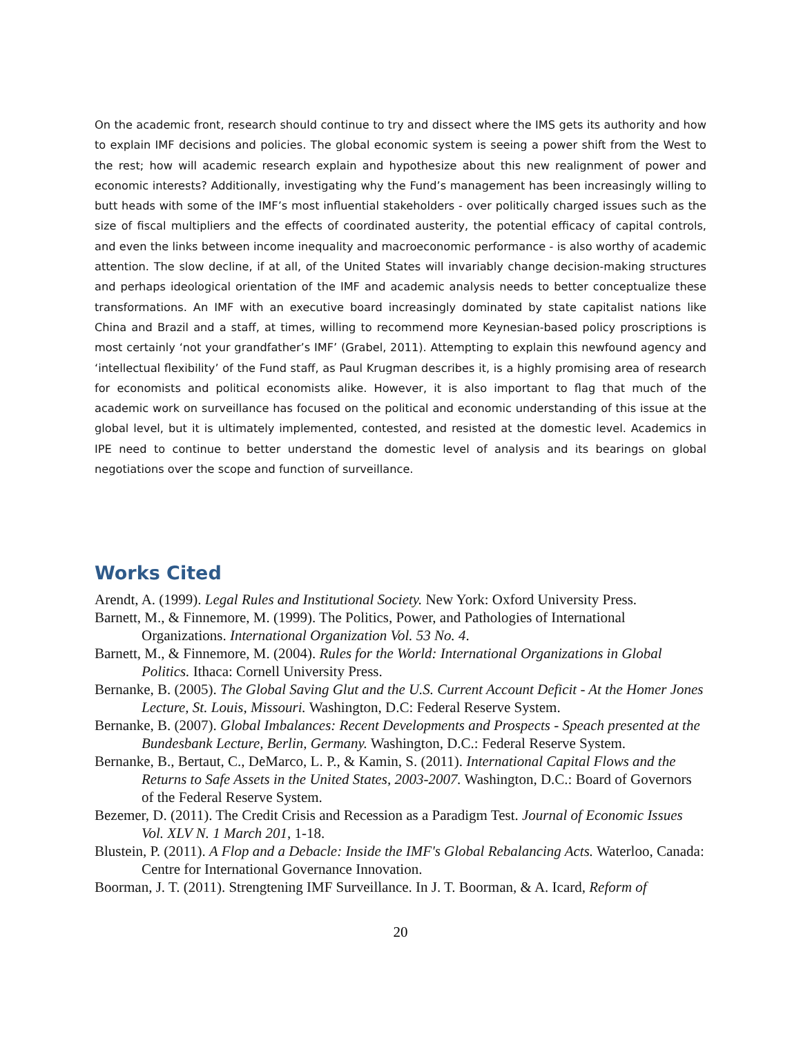On the academic front, research should continue to try and dissect where the IMS gets its authority and how to explain IMF decisions and policies. The global economic system is seeing a power shift from the West to the rest; how will academic research explain and hypothesize about this new realignment of power and economic interests? Additionally, investigating why the Fund’s management has been increasingly willing to butt heads with some of the IMF’s most influential stakeholders - over politically charged issues such as the size of fiscal multipliers and the effects of coordinated austerity, the potential efficacy of capital controls, and even the links between income inequality and macroeconomic performance - is also worthy of academic attention. The slow decline, if at all, of the United States will invariably change decision-making structures and perhaps ideological orientation of the IMF and academic analysis needs to better conceptualize these transformations. An IMF with an executive board increasingly dominated by state capitalist nations like China and Brazil and a staff, at times, willing to recommend more Keynesian-based policy proscriptions is most certainly ‘not your grandfather’s IMF’ (Grabel, 2011). Attempting to explain this newfound agency and ‘intellectual flexibility’ of the Fund staff, as Paul Krugman describes it, is a highly promising area of research for economists and political economists alike. However, it is also important to flag that much of the academic work on surveillance has focused on the political and economic understanding of this issue at the global level, but it is ultimately implemented, contested, and resisted at the domestic level. Academics in IPE need to continue to better understand the domestic level of analysis and its bearings on global negotiations over the scope and function of surveillance.
Works Cited
Arendt, A. (1999). Legal Rules and Institutional Society. New York: Oxford University Press.
Barnett, M., & Finnemore, M. (1999). The Politics, Power, and Pathologies of International Organizations. International Organization Vol. 53 No. 4.
Barnett, M., & Finnemore, M. (2004). Rules for the World: International Organizations in Global Politics. Ithaca: Cornell University Press.
Bernanke, B. (2005). The Global Saving Glut and the U.S. Current Account Deficit - At the Homer Jones Lecture, St. Louis, Missouri. Washington, D.C: Federal Reserve System.
Bernanke, B. (2007). Global Imbalances: Recent Developments and Prospects - Speach presented at the Bundesbank Lecture, Berlin, Germany. Washington, D.C.: Federal Reserve System.
Bernanke, B., Bertaut, C., DeMarco, L. P., & Kamin, S. (2011). International Capital Flows and the Returns to Safe Assets in the United States, 2003-2007. Washington, D.C.: Board of Governors of the Federal Reserve System.
Bezemer, D. (2011). The Credit Crisis and Recession as a Paradigm Test. Journal of Economic Issues Vol. XLV N. 1 March 201, 1-18.
Blustein, P. (2011). A Flop and a Debacle: Inside the IMF's Global Rebalancing Acts. Waterloo, Canada: Centre for International Governance Innovation.
Boorman, J. T. (2011). Strengtening IMF Surveillance. In J. T. Boorman, & A. Icard, Reform of
20